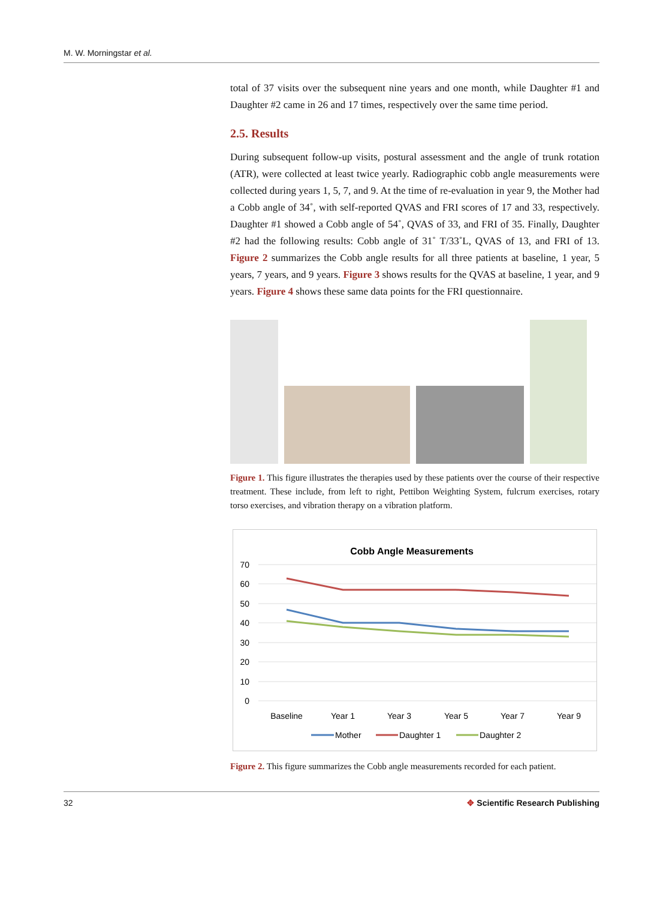M. W. Morningstar et al.
total of 37 visits over the subsequent nine years and one month, while Daughter #1 and Daughter #2 came in 26 and 17 times, respectively over the same time period.
2.5. Results
During subsequent follow-up visits, postural assessment and the angle of trunk rotation (ATR), were collected at least twice yearly. Radiographic cobb angle measurements were collected during years 1, 5, 7, and 9. At the time of re-evaluation in year 9, the Mother had a Cobb angle of 34˚, with self-reported QVAS and FRI scores of 17 and 33, respectively. Daughter #1 showed a Cobb angle of 54˚, QVAS of 33, and FRI of 35. Finally, Daughter #2 had the following results: Cobb angle of 31˚ T/33˚L, QVAS of 13, and FRI of 13. Figure 2 summarizes the Cobb angle results for all three patients at baseline, 1 year, 5 years, 7 years, and 9 years. Figure 3 shows results for the QVAS at baseline, 1 year, and 9 years. Figure 4 shows these same data points for the FRI questionnaire.
Figure 1. This figure illustrates the therapies used by these patients over the course of their respective treatment. These include, from left to right, Pettibon Weighting System, fulcrum exercises, rotary torso exercises, and vibration therapy on a vibration platform.
Cobb Angle Measurements
70
60
50
40
30
20
10
0
Baseline
Year 1
Year 3
Year 5
Year 7
Year 9
Mother
Daughter 1
Daughter 2
Figure 2. This figure summarizes the Cobb angle measurements recorded for each patient.
32 ✥ Scientific Research Publishing